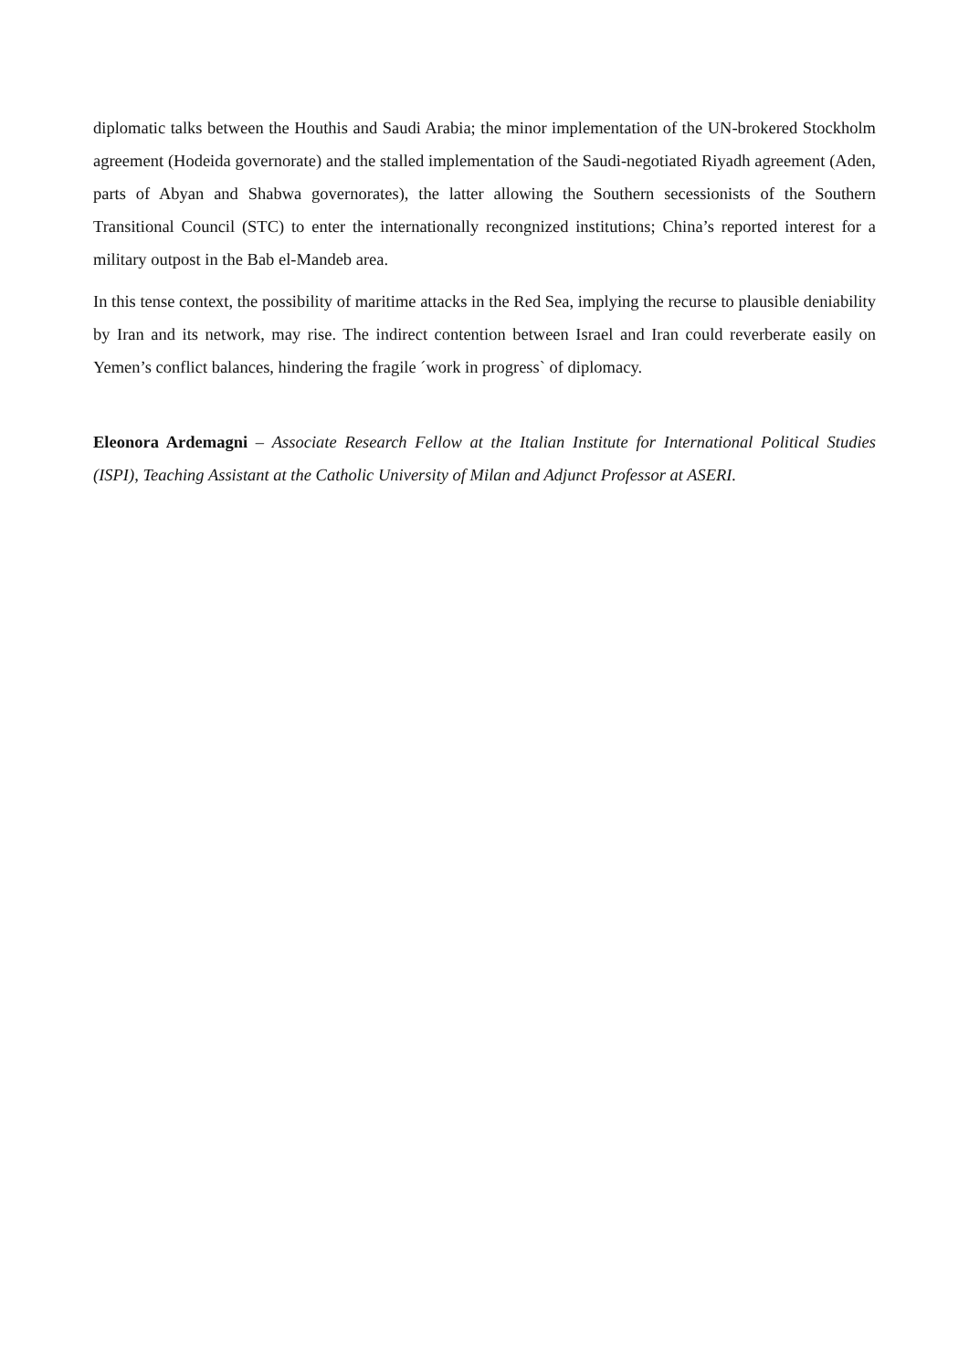diplomatic talks between the Houthis and Saudi Arabia; the minor implementation of the UN-brokered Stockholm agreement (Hodeida governorate) and the stalled implementation of the Saudi-negotiated Riyadh agreement (Aden, parts of Abyan and Shabwa governorates), the latter allowing the Southern secessionists of the Southern Transitional Council (STC) to enter the internationally recongnized institutions; China’s reported interest for a military outpost in the Bab el-Mandeb area.
In this tense context, the possibility of maritime attacks in the Red Sea, implying the recurse to plausible deniability by Iran and its network, may rise. The indirect contention between Israel and Iran could reverberate easily on Yemen’s conflict balances, hindering the fragile ´work in progress` of diplomacy.
Eleonora Ardemagni – Associate Research Fellow at the Italian Institute for International Political Studies (ISPI), Teaching Assistant at the Catholic University of Milan and Adjunct Professor at ASERI.